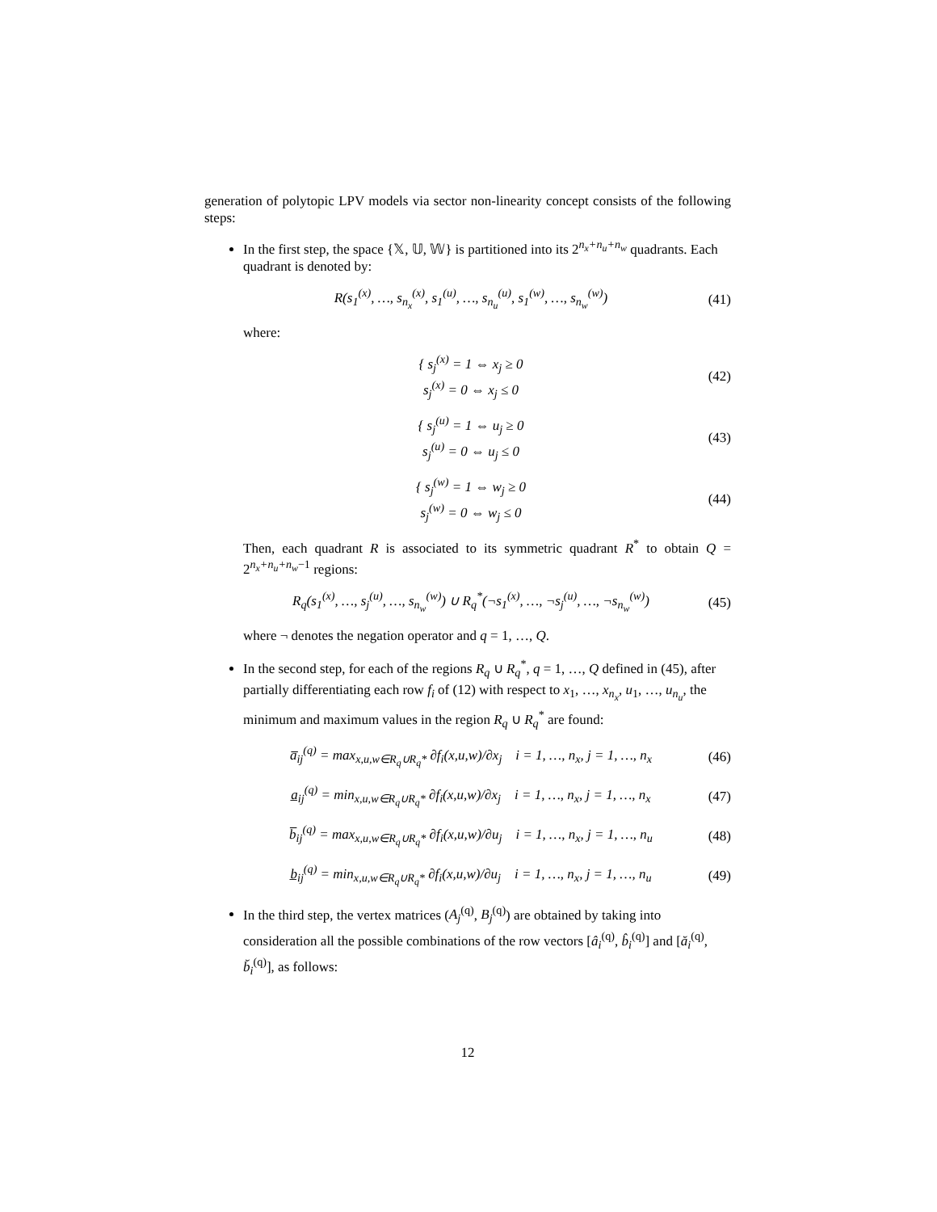generation of polytopic LPV models via sector non-linearity concept consists of the following steps:
In the first step, the space {𝕏, 𝕌, 𝕎} is partitioned into its 2<sup>n<sub>x</sub>+n<sub>u</sub>+n<sub>w</sub></sup> quadrants. Each quadrant is denoted by:
R(s<sub>1</sub><sup>(x)</sup>, …, s<sub>n<sub>x</sub></sub><sup>(x)</sup>, s<sub>1</sub><sup>(u)</sup>, …, s<sub>n<sub>u</sub></sub><sup>(u)</sup>, s<sub>1</sub><sup>(w)</sup>, …, s<sub>n<sub>w</sub></sub><sup>(w)</sup>) (41)
where:
{ s<sub>j</sub><sup>(x)</sup> = 1 ⇔ x<sub>j</sub> ≥ 0
s<sub>j</sub><sup>(x)</sup> = 0 ⇔ x<sub>j</sub> ≤ 0 (42)
{ s<sub>j</sub><sup>(u)</sup> = 1 ⇔ u<sub>j</sub> ≥ 0
s<sub>j</sub><sup>(u)</sup> = 0 ⇔ u<sub>j</sub> ≤ 0 (43)
{ s<sub>j</sub><sup>(w)</sup> = 1 ⇔ w<sub>j</sub> ≥ 0
s<sub>j</sub><sup>(w)</sup> = 0 ⇔ w<sub>j</sub> ≤ 0 (44)
Then, each quadrant R is associated to its symmetric quadrant R<sup>*</sup> to obtain Q = 2<sup>n<sub>x</sub>+n<sub>u</sub>+n<sub>w</sub>−1</sup> regions:
R<sub>q</sub>(s<sub>1</sub><sup>(x)</sup>, …, s<sub>j</sub><sup>(u)</sup>, …, s<sub>n<sub>w</sub></sub><sup>(w)</sup>) ∪ R<sub>q</sub><sup>*</sup>(¬s<sub>1</sub><sup>(x)</sup>, …, ¬s<sub>j</sub><sup>(u)</sup>, …, ¬s<sub>n<sub>w</sub></sub><sup>(w)</sup>) (45)
where ¬ denotes the negation operator and q = 1, …, Q.
In the second step, for each of the regions R<sub>q</sub> ∪ R<sub>q</sub><sup>*</sup>, q = 1, …, Q defined in (45), after partially differentiating each row f<sub>i</sub> of (12) with respect to x<sub>1</sub>, …, x<sub>n<sub>x</sub></sub>, u<sub>1</sub>, …, u<sub>n<sub>u</sub></sub>, the minimum and maximum values in the region R<sub>q</sub> ∪ R<sub>q</sub><sup>*</sup> are found:
a̅<sub>ij</sub><sup>(q)</sup> = max<sub>x,u,w∈R<sub>q</sub>∪R<sub>q</sub>*</sub> ∂f<sub>i</sub>(x,u,w)/∂x<sub>j</sub> i = 1, …, n<sub>x</sub>, j = 1, …, n<sub>x</sub> (46)
a̲<sub>ij</sub><sup>(q)</sup> = min<sub>x,u,w∈R<sub>q</sub>∪R<sub>q</sub>*</sub> ∂f<sub>i</sub>(x,u,w)/∂x<sub>j</sub> i = 1, …, n<sub>x</sub>, j = 1, …, n<sub>x</sub> (47)
b̅<sub>ij</sub><sup>(q)</sup> = max<sub>x,u,w∈R<sub>q</sub>∪R<sub>q</sub>*</sub> ∂f<sub>i</sub>(x,u,w)/∂u<sub>j</sub> i = 1, …, n<sub>x</sub>, j = 1, …, n<sub>u</sub> (48)
b̲<sub>ij</sub><sup>(q)</sup> = min<sub>x,u,w∈R<sub>q</sub>∪R<sub>q</sub>*</sub> ∂f<sub>i</sub>(x,u,w)/∂u<sub>j</sub> i = 1, …, n<sub>x</sub>, j = 1, …, n<sub>u</sub> (49)
In the third step, the vertex matrices (A<sub>j</sub><sup>(q)</sup>, B<sub>j</sub><sup>(q)</sup>) are obtained by taking into consideration all the possible combinations of the row vectors [â<sub>i</sub><sup>(q)</sup>, b̂<sub>i</sub><sup>(q)</sup>] and [ă<sub>i</sub><sup>(q)</sup>, b̆<sub>i</sub><sup>(q)</sup>], as follows:
12